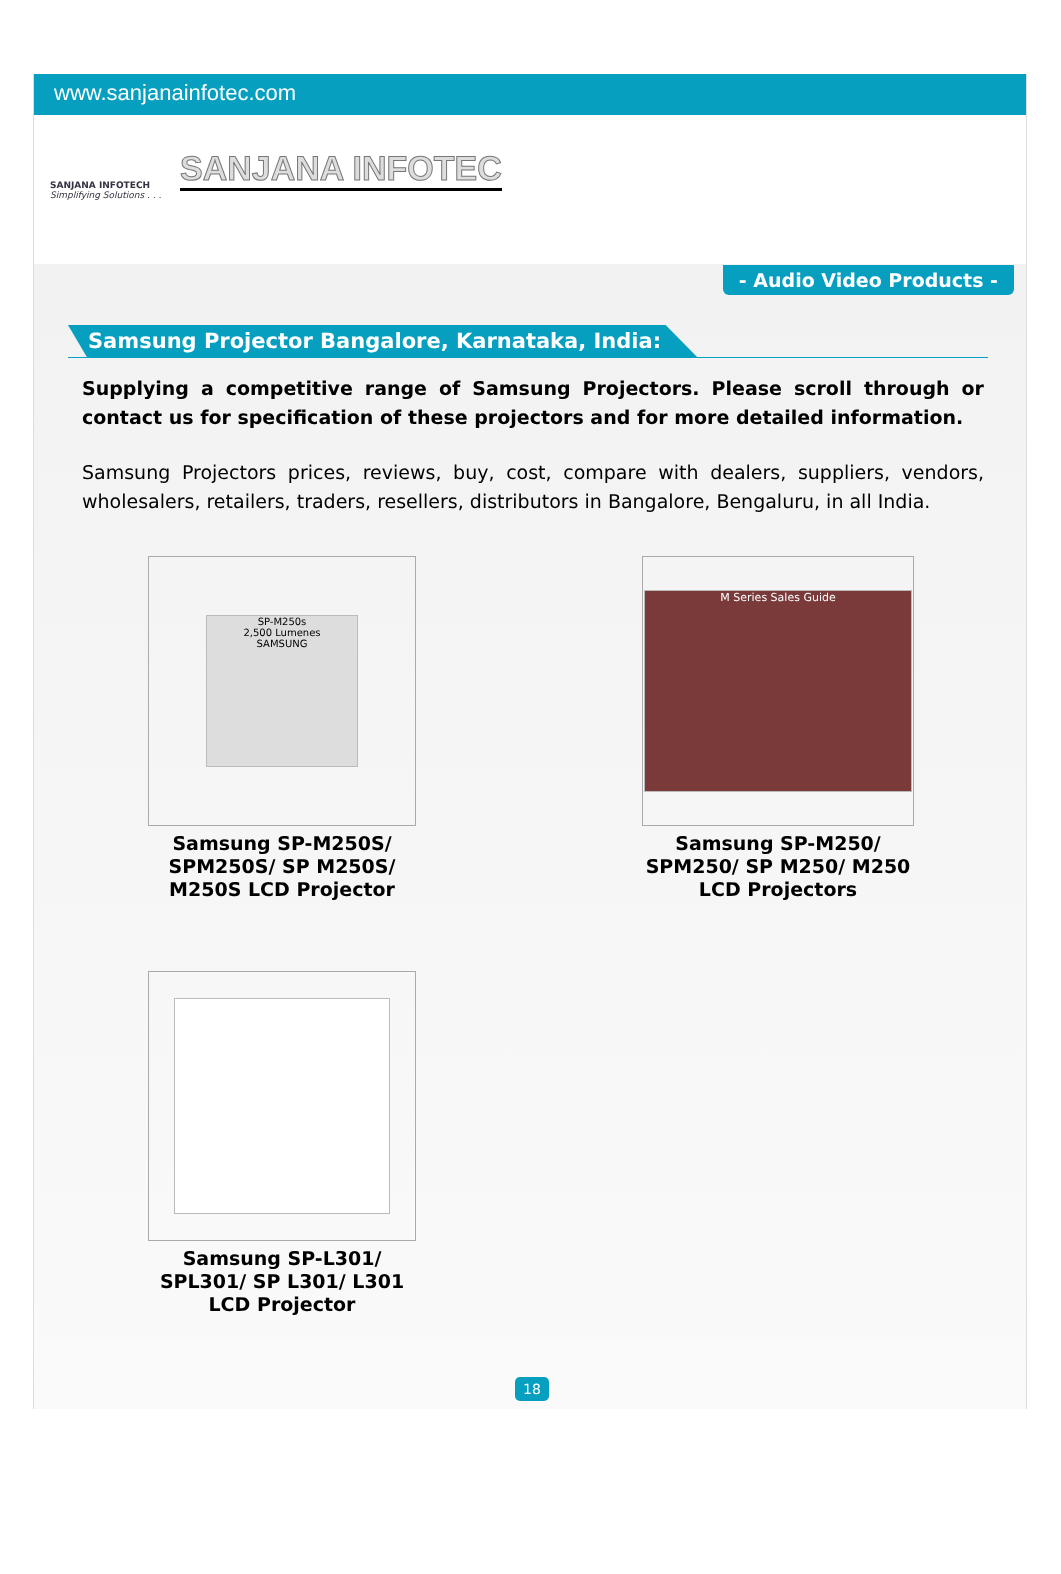www.sanjanainfotec.com
SANJANA INFOTECH
Simplifying Solutions . . .
SANJANA INFOTEC
- Audio Video Products -
Samsung Projector Bangalore, Karnataka, India:
Supplying a competitive range of Samsung Projectors. Please scroll through or contact us for specification of these projectors and for more detailed information.
Samsung Projectors prices, reviews, buy, cost, compare with dealers, suppliers, vendors, wholesalers, retailers, traders, resellers, distributors in Bangalore, Bengaluru, in all India.
SP-M250s
2,500 Lumenes
SAMSUNG
Samsung SP-M250S/
SPM250S/ SP M250S/
M250S LCD Projector
M Series Sales Guide
Samsung SP-M250/
SPM250/ SP M250/ M250
LCD Projectors
Samsung SP-L301/
SPL301/ SP L301/ L301
LCD Projector
18